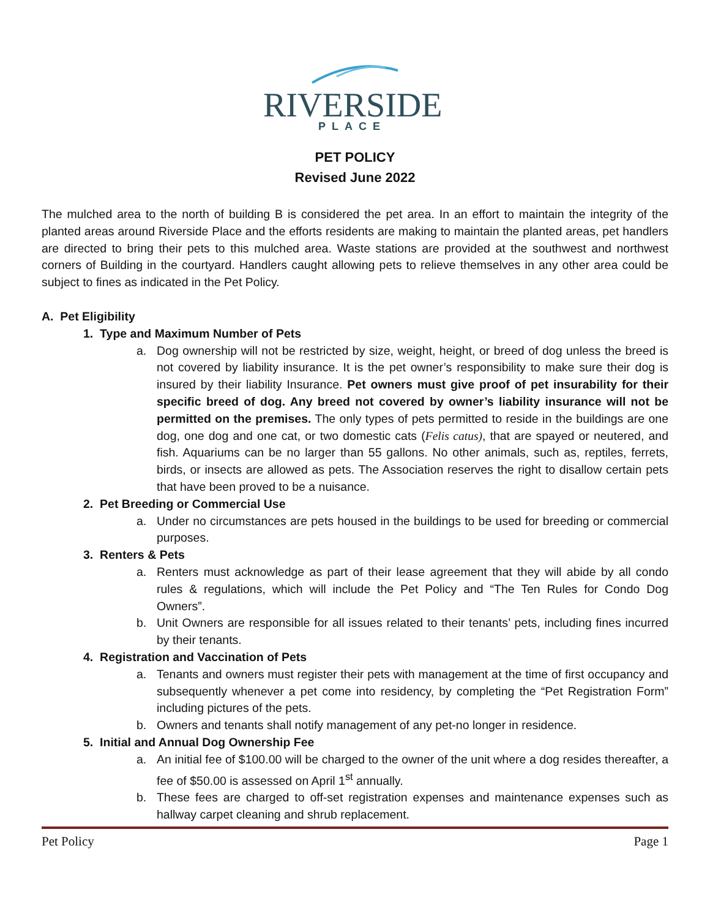RIVERSIDE
PLACE
PET POLICY
Revised June 2022
The mulched area to the north of building B is considered the pet area. In an effort to maintain the integrity of the planted areas around Riverside Place and the efforts residents are making to maintain the planted areas, pet handlers are directed to bring their pets to this mulched area. Waste stations are provided at the southwest and northwest corners of Building in the courtyard. Handlers caught allowing pets to relieve themselves in any other area could be subject to fines as indicated in the Pet Policy.
A. Pet Eligibility
1. Type and Maximum Number of Pets
a. Dog ownership will not be restricted by size, weight, height, or breed of dog unless the breed is not covered by liability insurance. It is the pet owner’s responsibility to make sure their dog is insured by their liability Insurance. Pet owners must give proof of pet insurability for their specific breed of dog. Any breed not covered by owner’s liability insurance will not be permitted on the premises. The only types of pets permitted to reside in the buildings are one dog, one dog and one cat, or two domestic cats (Felis catus), that are spayed or neutered, and fish. Aquariums can be no larger than 55 gallons. No other animals, such as, reptiles, ferrets, birds, or insects are allowed as pets. The Association reserves the right to disallow certain pets that have been proved to be a nuisance.
2. Pet Breeding or Commercial Use
a. Under no circumstances are pets housed in the buildings to be used for breeding or commercial purposes.
3. Renters & Pets
a. Renters must acknowledge as part of their lease agreement that they will abide by all condo rules & regulations, which will include the Pet Policy and “The Ten Rules for Condo Dog Owners”.
b. Unit Owners are responsible for all issues related to their tenants’ pets, including fines incurred by their tenants.
4. Registration and Vaccination of Pets
a. Tenants and owners must register their pets with management at the time of first occupancy and subsequently whenever a pet come into residency, by completing the “Pet Registration Form” including pictures of the pets.
b. Owners and tenants shall notify management of any pet-no longer in residence.
5. Initial and Annual Dog Ownership Fee
a. An initial fee of $100.00 will be charged to the owner of the unit where a dog resides thereafter, a fee of $50.00 is assessed on April 1<sup>st</sup> annually.
b. These fees are charged to off-set registration expenses and maintenance expenses such as hallway carpet cleaning and shrub replacement.
Pet Policy Page 1